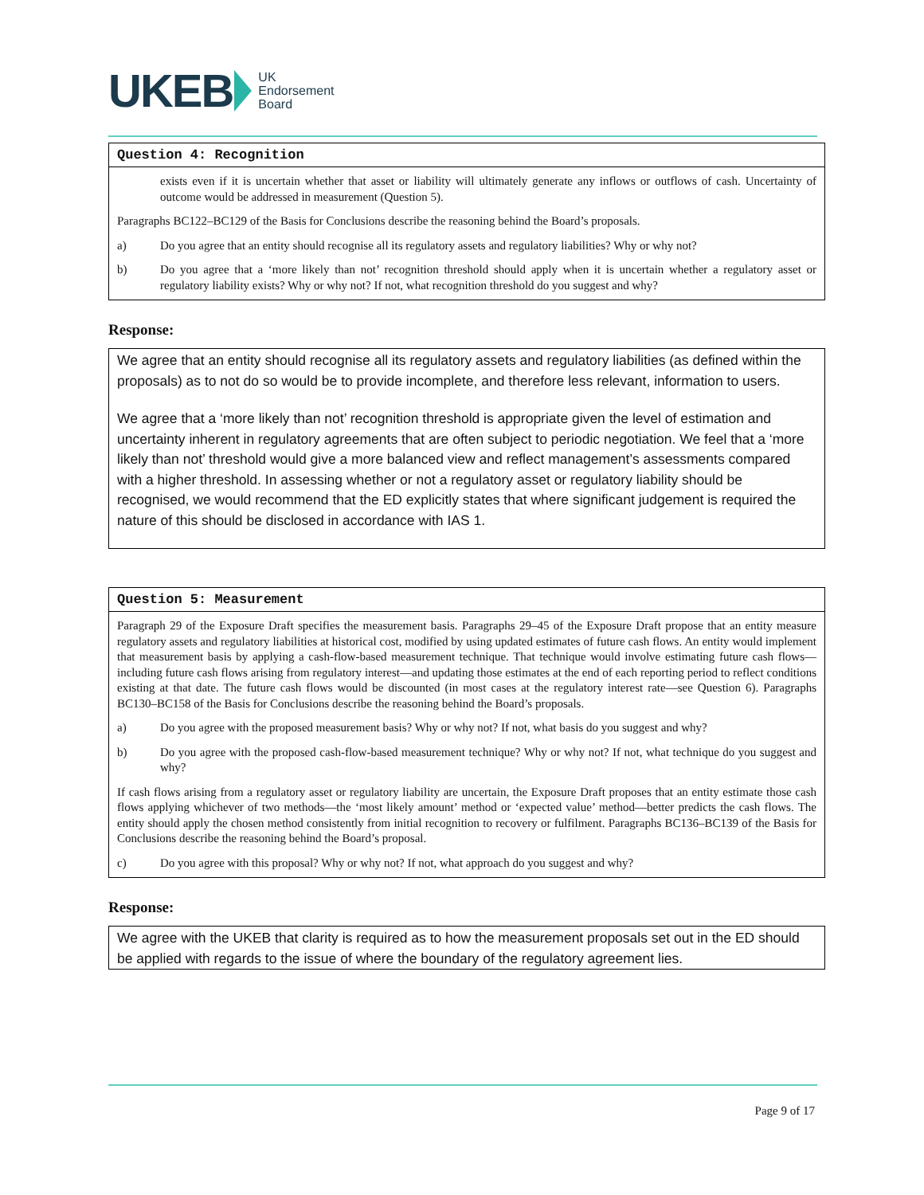UKEB UK
Endorsement
Board
Question 4: Recognition
exists even if it is uncertain whether that asset or liability will ultimately generate any inflows or outflows of cash. Uncertainty of outcome would be addressed in measurement (Question 5).
Paragraphs BC122–BC129 of the Basis for Conclusions describe the reasoning behind the Board’s proposals.
a) Do you agree that an entity should recognise all its regulatory assets and regulatory liabilities? Why or why not?
b) Do you agree that a ‘more likely than not’ recognition threshold should apply when it is uncertain whether a regulatory asset or regulatory liability exists? Why or why not? If not, what recognition threshold do you suggest and why?
Response:
We agree that an entity should recognise all its regulatory assets and regulatory liabilities (as defined within the proposals) as to not do so would be to provide incomplete, and therefore less relevant, information to users.
We agree that a ‘more likely than not’ recognition threshold is appropriate given the level of estimation and uncertainty inherent in regulatory agreements that are often subject to periodic negotiation. We feel that a ‘more likely than not’ threshold would give a more balanced view and reflect management’s assessments compared with a higher threshold. In assessing whether or not a regulatory asset or regulatory liability should be recognised, we would recommend that the ED explicitly states that where significant judgement is required the nature of this should be disclosed in accordance with IAS 1.
Question 5: Measurement
Paragraph 29 of the Exposure Draft specifies the measurement basis. Paragraphs 29–45 of the Exposure Draft propose that an entity measure regulatory assets and regulatory liabilities at historical cost, modified by using updated estimates of future cash flows. An entity would implement that measurement basis by applying a cash-flow-based measurement technique. That technique would involve estimating future cash flows—including future cash flows arising from regulatory interest—and updating those estimates at the end of each reporting period to reflect conditions existing at that date. The future cash flows would be discounted (in most cases at the regulatory interest rate—see Question 6). Paragraphs BC130–BC158 of the Basis for Conclusions describe the reasoning behind the Board’s proposals.
a) Do you agree with the proposed measurement basis? Why or why not? If not, what basis do you suggest and why?
b) Do you agree with the proposed cash-flow-based measurement technique? Why or why not? If not, what technique do you suggest and why?
If cash flows arising from a regulatory asset or regulatory liability are uncertain, the Exposure Draft proposes that an entity estimate those cash flows applying whichever of two methods—the ‘most likely amount’ method or ‘expected value’ method—better predicts the cash flows. The entity should apply the chosen method consistently from initial recognition to recovery or fulfilment. Paragraphs BC136–BC139 of the Basis for Conclusions describe the reasoning behind the Board’s proposal.
c) Do you agree with this proposal? Why or why not? If not, what approach do you suggest and why?
Response:
We agree with the UKEB that clarity is required as to how the measurement proposals set out in the ED should be applied with regards to the issue of where the boundary of the regulatory agreement lies.
Page 9 of 17